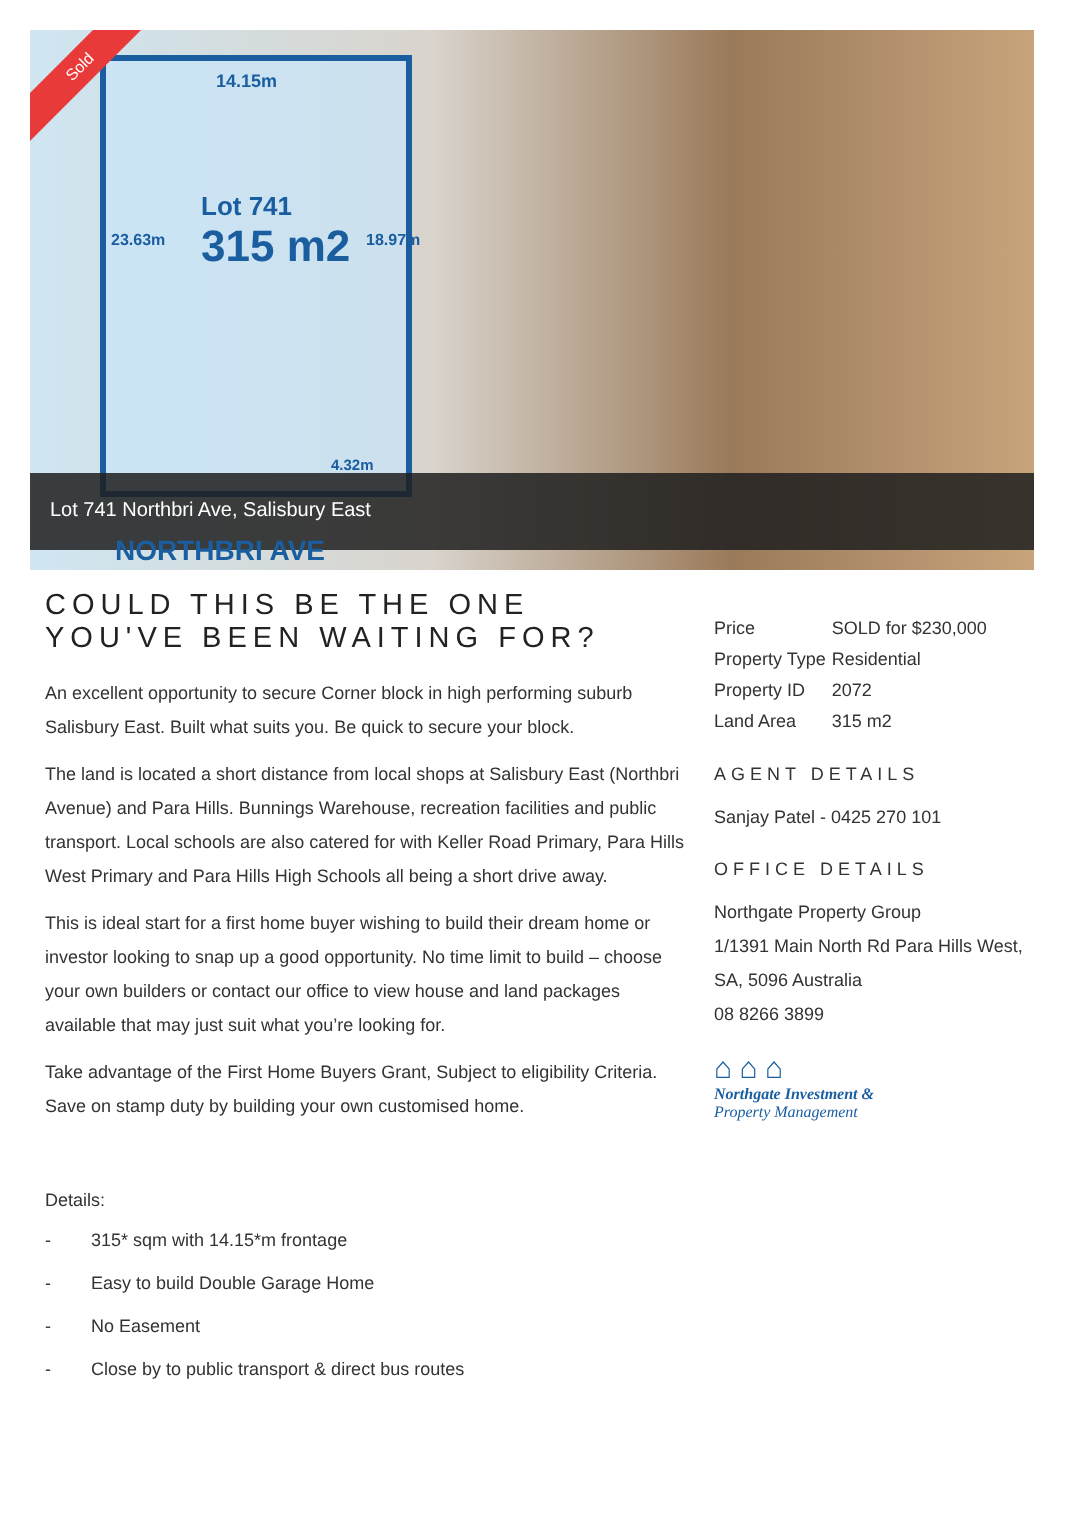14.15m
Lot 741
315 m2
23.63m 18.97m
4.32m
Sold
Lot 741 Northbri Ave, Salisbury East
NORTHBRI AVE
COULD THIS BE THE ONE YOU'VE BEEN WAITING FOR?
An excellent opportunity to secure Corner block in high performing suburb Salisbury East. Built what suits you. Be quick to secure your block.
The land is located a short distance from local shops at Salisbury East (Northbri Avenue) and Para Hills. Bunnings Warehouse, recreation facilities and public transport. Local schools are also catered for with Keller Road Primary, Para Hills West Primary and Para Hills High Schools all being a short drive away.
This is ideal start for a first home buyer wishing to build their dream home or investor looking to snap up a good opportunity. No time limit to build – choose your own builders or contact our office to view house and land packages available that may just suit what you’re looking for.
Take advantage of the First Home Buyers Grant, Subject to eligibility Criteria. Save on stamp duty by building your own customised home.
Details:
- 315* sqm with 14.15*m frontage
- Easy to build Double Garage Home
- No Easement
- Close by to public transport & direct bus routes
| Price | SOLD for $230,000 |
| Property Type | Residential |
| Property ID | 2072 |
| Land Area | 315 m2 |
AGENT DETAILS
Sanjay Patel - 0425 270 101
OFFICE DETAILS
Northgate Property Group
1/1391 Main North Rd Para Hills West, SA, 5096 Australia
08 8266 3899
⌂ ⌂ ⌂
Northgate Investment &
Property Management